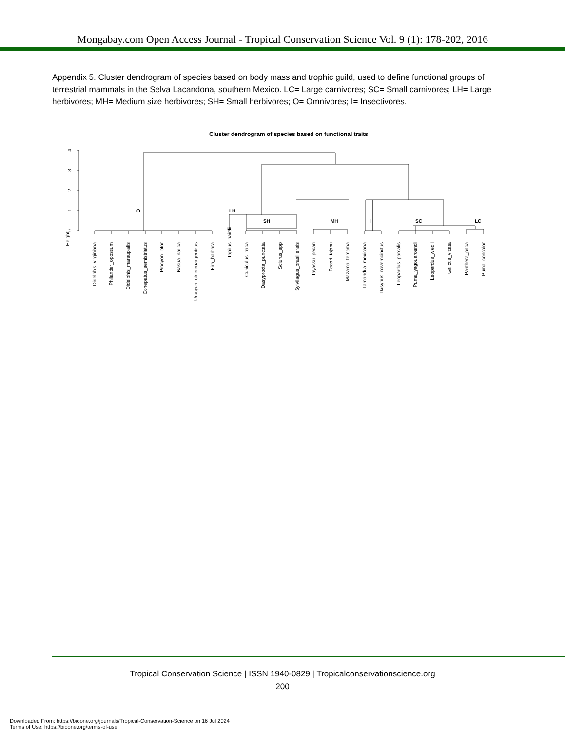Mongabay.com Open Access Journal - Tropical Conservation Science Vol. 9 (1): 178-202, 2016
Appendix 5. Cluster dendrogram of species based on body mass and trophic guild, used to define functional groups of terrestrial mammals in the Selva Lacandona, southern Mexico. LC= Large carnivores; SC= Small carnivores; LH= Large herbivores; MH= Medium size herbivores; SH= Small herbivores; O= Omnivores; I= Insectivores.
Cluster dendrogram of species based on functional traits
O
LH
SH
MH
I
SC
LC
Height
0
1
2
3
4
Didelphis_virginiana
Philander_opossum
Didelphis_marsupialis
Conepatus_semistriatus
Procyon_lotor
Nasua_narica
Urocyon_cinereoargenteus
Eira_barbara
Tapirus_bairdii
Cuniculus_paca
Dasyprocta_punctata
Sciurus_spp
Sylvilagus_brasiliensis
Tayassu_pecari
Pecari_tajacu
Mazama_temama
Tamandua_mexicana
Dasypus_novemcinctus
Leopardus_pardalis
Puma_yagouaroundi
Leopardus_wiedii
Galictis_vittata
Panthera_onca
Puma_concolor
Tropical Conservation Science | ISSN 1940-0829 | Tropicalconservationscience.org
200
Downloaded From: https://bioone.org/journals/Tropical-Conservation-Science on 16 Jul 2024
Terms of Use: https://bioone.org/terms-of-use